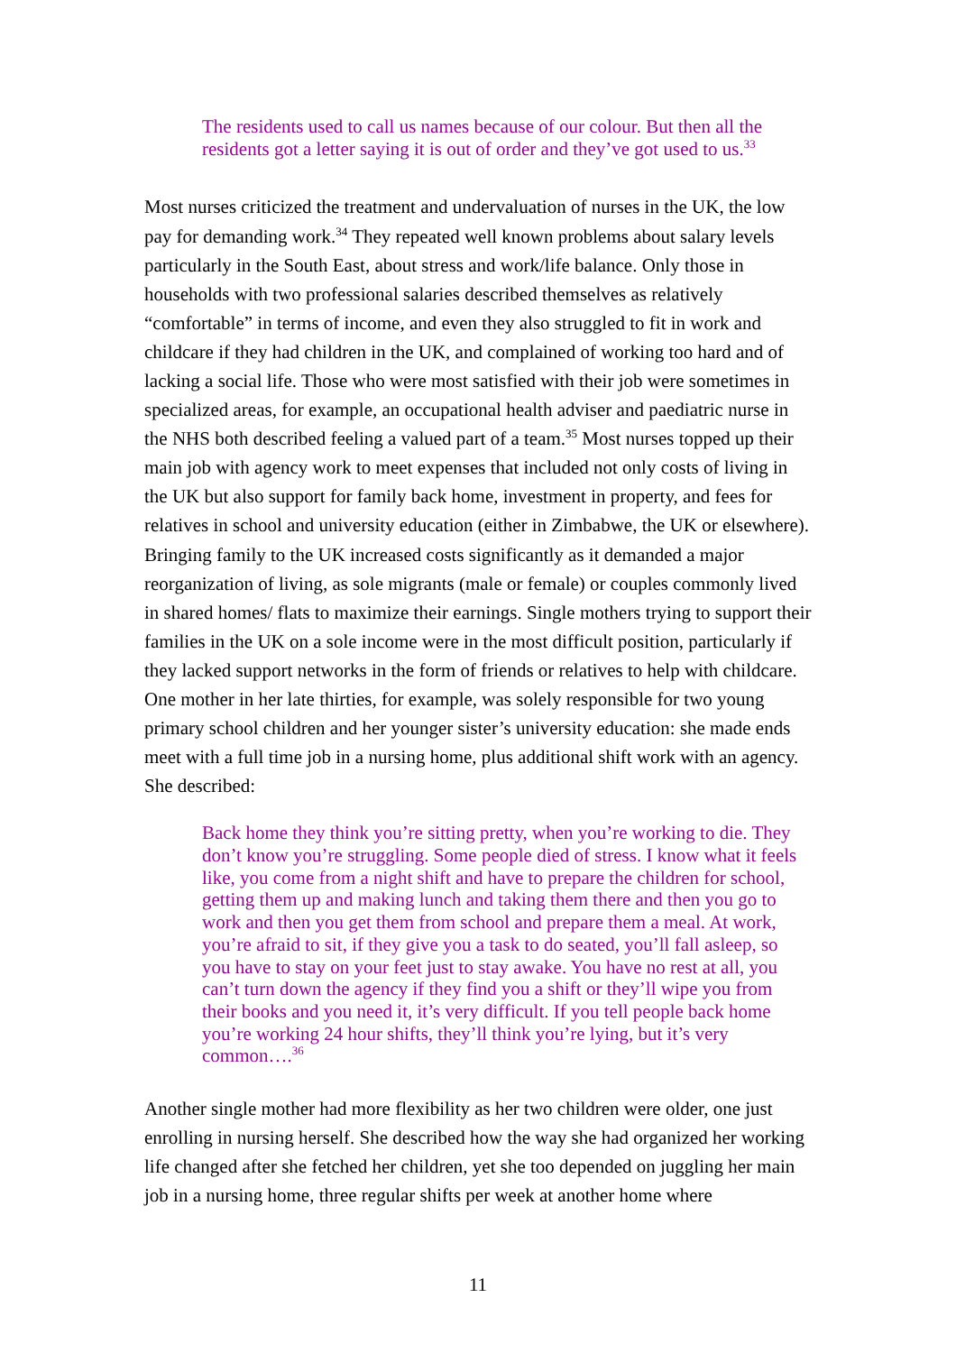The residents used to call us names because of our colour. But then all the residents got a letter saying it is out of order and they’ve got used to us.<sup>33</sup>
Most nurses criticized the treatment and undervaluation of nurses in the UK, the low pay for demanding work.<sup>34</sup> They repeated well known problems about salary levels particularly in the South East, about stress and work/life balance. Only those in households with two professional salaries described themselves as relatively “comfortable” in terms of income, and even they also struggled to fit in work and childcare if they had children in the UK, and complained of working too hard and of lacking a social life. Those who were most satisfied with their job were sometimes in specialized areas, for example, an occupational health adviser and paediatric nurse in the NHS both described feeling a valued part of a team.<sup>35</sup> Most nurses topped up their main job with agency work to meet expenses that included not only costs of living in the UK but also support for family back home, investment in property, and fees for relatives in school and university education (either in Zimbabwe, the UK or elsewhere). Bringing family to the UK increased costs significantly as it demanded a major reorganization of living, as sole migrants (male or female) or couples commonly lived in shared homes/ flats to maximize their earnings. Single mothers trying to support their families in the UK on a sole income were in the most difficult position, particularly if they lacked support networks in the form of friends or relatives to help with childcare. One mother in her late thirties, for example, was solely responsible for two young primary school children and her younger sister’s university education: she made ends meet with a full time job in a nursing home, plus additional shift work with an agency. She described:
Back home they think you’re sitting pretty, when you’re working to die. They don’t know you’re struggling. Some people died of stress. I know what it feels like, you come from a night shift and have to prepare the children for school, getting them up and making lunch and taking them there and then you go to work and then you get them from school and prepare them a meal. At work, you’re afraid to sit, if they give you a task to do seated, you’ll fall asleep, so you have to stay on your feet just to stay awake. You have no rest at all, you can’t turn down the agency if they find you a shift or they’ll wipe you from their books and you need it, it’s very difficult. If you tell people back home you’re working 24 hour shifts, they’ll think you’re lying, but it’s very common….<sup>36</sup>
Another single mother had more flexibility as her two children were older, one just enrolling in nursing herself. She described how the way she had organized her working life changed after she fetched her children, yet she too depended on juggling her main job in a nursing home, three regular shifts per week at another home where
11